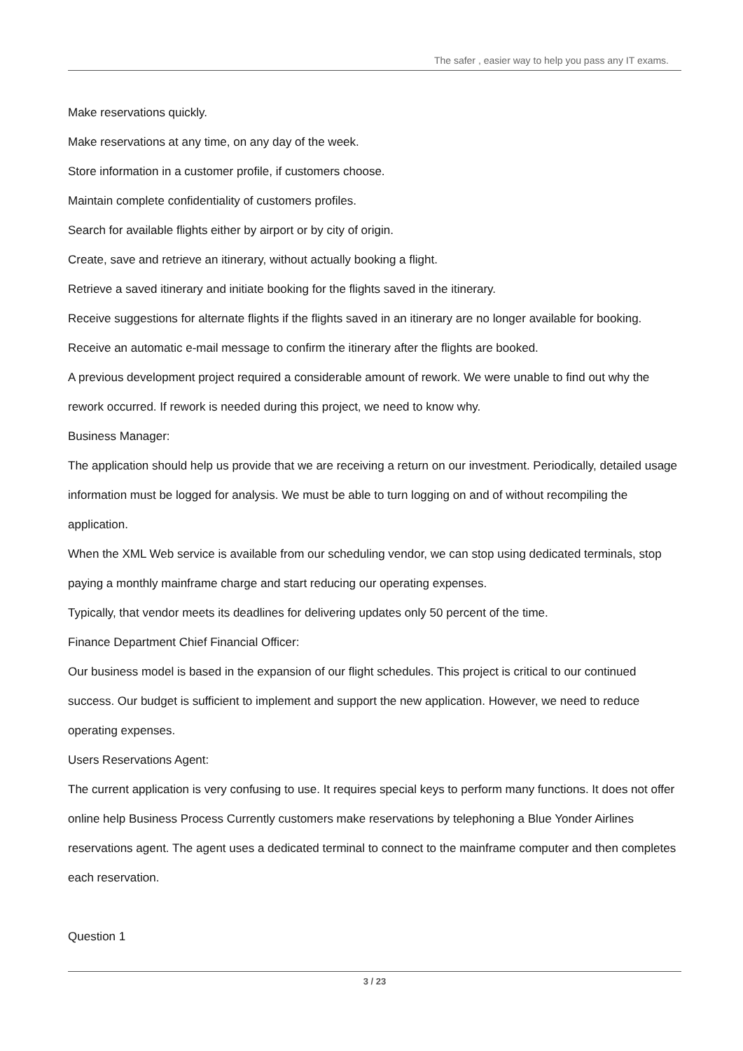The safer , easier way to help you pass any IT exams.
Make reservations quickly.
Make reservations at any time, on any day of the week.
Store information in a customer profile, if customers choose.
Maintain complete confidentiality of customers profiles.
Search for available flights either by airport or by city of origin.
Create, save and retrieve an itinerary, without actually booking a flight.
Retrieve a saved itinerary and initiate booking for the flights saved in the itinerary.
Receive suggestions for alternate flights if the flights saved in an itinerary are no longer available for booking.
Receive an automatic e-mail message to confirm the itinerary after the flights are booked.
A previous development project required a considerable amount of rework. We were unable to find out why the rework occurred. If rework is needed during this project, we need to know why.
Business Manager:
The application should help us provide that we are receiving a return on our investment. Periodically, detailed usage information must be logged for analysis. We must be able to turn logging on and of without recompiling the application.
When the XML Web service is available from our scheduling vendor, we can stop using dedicated terminals, stop paying a monthly mainframe charge and start reducing our operating expenses.
Typically, that vendor meets its deadlines for delivering updates only 50 percent of the time.
Finance Department Chief Financial Officer:
Our business model is based in the expansion of our flight schedules. This project is critical to our continued success. Our budget is sufficient to implement and support the new application. However, we need to reduce operating expenses.
Users Reservations Agent:
The current application is very confusing to use. It requires special keys to perform many functions. It does not offer online help Business Process Currently customers make reservations by telephoning a Blue Yonder Airlines reservations agent. The agent uses a dedicated terminal to connect to the mainframe computer and then completes each reservation.
Question 1
3 / 23